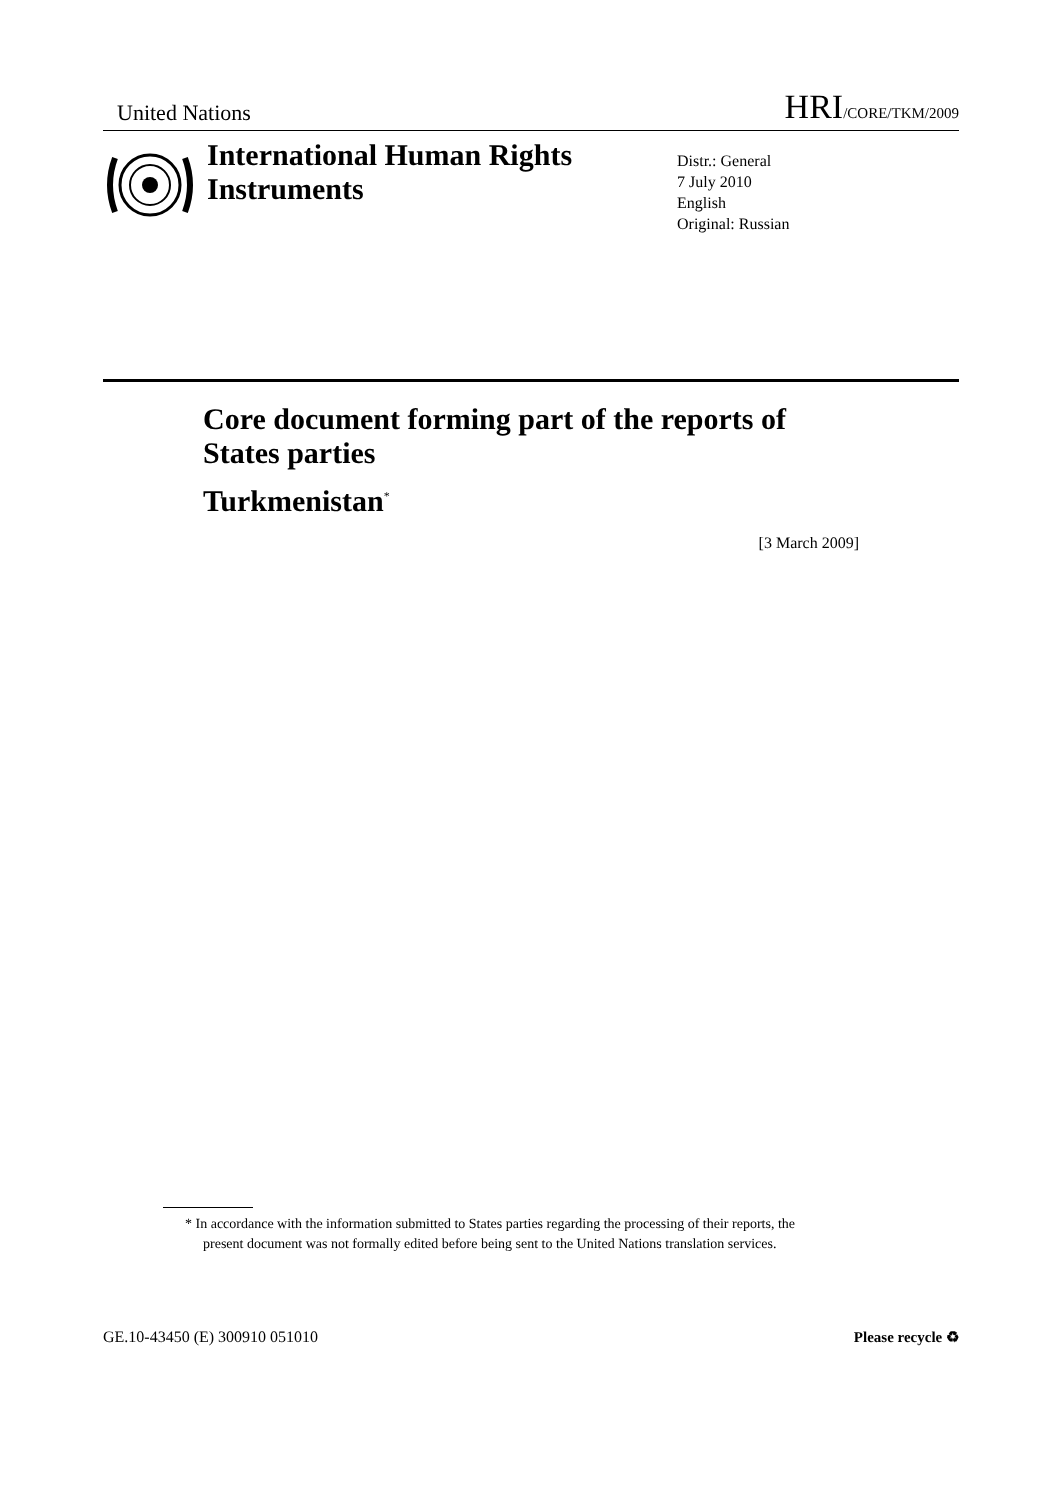United Nations HRI/CORE/TKM/2009
International Human Rights Instruments
Distr.: General
7 July 2010
English
Original: Russian
Core document forming part of the reports of States parties
Turkmenistan<sup>*</sup>
[3 March 2009]
* In accordance with the information submitted to States parties regarding the processing of their reports, the present document was not formally edited before being sent to the United Nations translation services.
GE.10-43450 (E) 300910 051010 Please recycle ♻